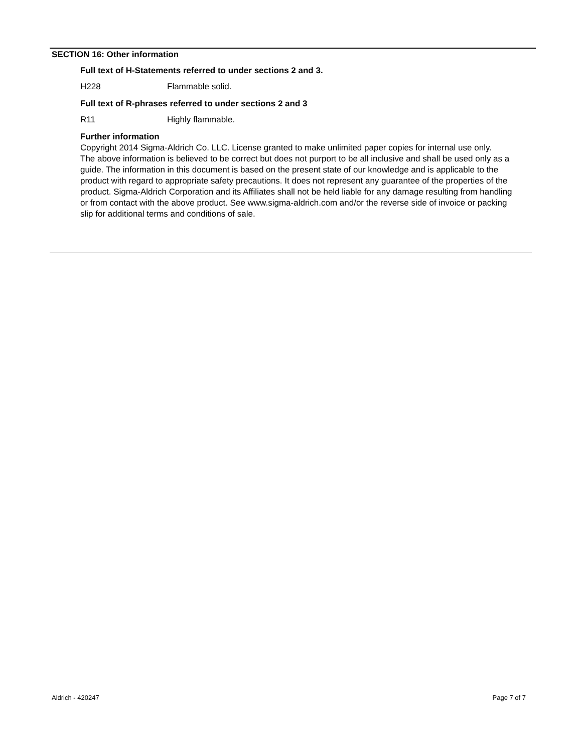SECTION 16: Other information
Full text of H-Statements referred to under sections 2 and 3.
H228 Flammable solid.
Full text of R-phrases referred to under sections 2 and 3
R11 Highly flammable.
Further information
Copyright 2014 Sigma-Aldrich Co. LLC. License granted to make unlimited paper copies for internal use only.
The above information is believed to be correct but does not purport to be all inclusive and shall be used only as a guide. The information in this document is based on the present state of our knowledge and is applicable to the product with regard to appropriate safety precautions. It does not represent any guarantee of the properties of the product. Sigma-Aldrich Corporation and its Affiliates shall not be held liable for any damage resulting from handling or from contact with the above product. See www.sigma-aldrich.com and/or the reverse side of invoice or packing slip for additional terms and conditions of sale.
Aldrich - 420247 Page 7 of 7